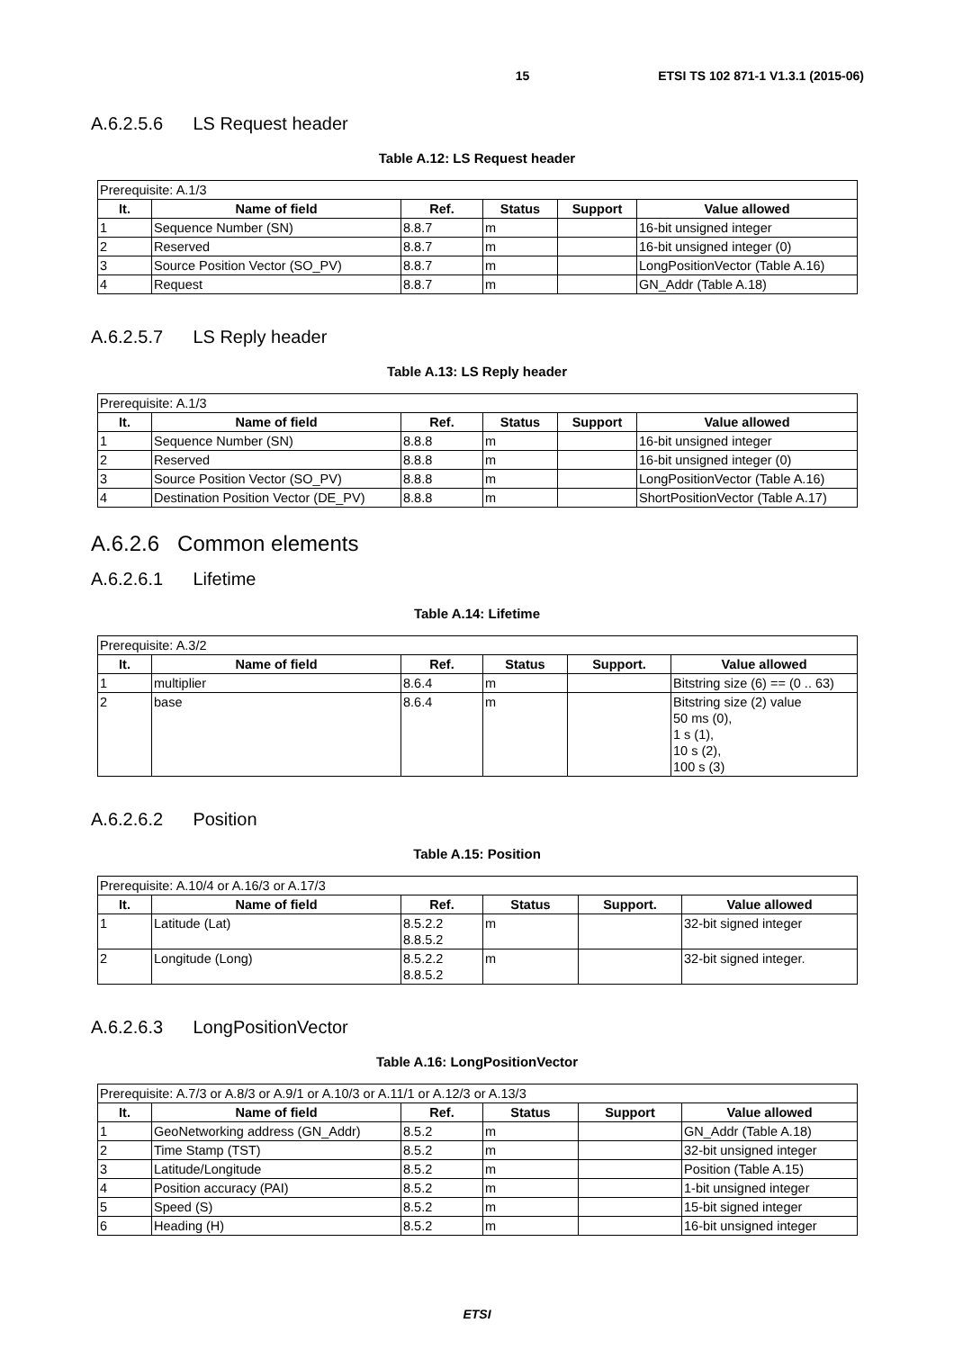15 ETSI TS 102 871-1 V1.3.1 (2015-06)
A.6.2.5.6 LS Request header
Table A.12: LS Request header
| Prerequisite: A.1/3 | | | | | |
| It. | Name of field | Ref. | Status | Support | Value allowed |
| 1 | Sequence Number (SN) | 8.8.7 | m | | 16-bit unsigned integer |
| 2 | Reserved | 8.8.7 | m | | 16-bit unsigned integer (0) |
| 3 | Source Position Vector (SO_PV) | 8.8.7 | m | | LongPositionVector (Table A.16) |
| 4 | Request | 8.8.7 | m | | GN_Addr (Table A.18) |
A.6.2.5.7 LS Reply header
Table A.13: LS Reply header
| Prerequisite: A.1/3 | | | | | |
| It. | Name of field | Ref. | Status | Support | Value allowed |
| 1 | Sequence Number (SN) | 8.8.8 | m | | 16-bit unsigned integer |
| 2 | Reserved | 8.8.8 | m | | 16-bit unsigned integer (0) |
| 3 | Source Position Vector (SO_PV) | 8.8.8 | m | | LongPositionVector (Table A.16) |
| 4 | Destination Position Vector (DE_PV) | 8.8.8 | m | | ShortPositionVector (Table A.17) |
A.6.2.6 Common elements
A.6.2.6.1 Lifetime
Table A.14: Lifetime
| Prerequisite: A.3/2 | | | | | |
| It. | Name of field | Ref. | Status | Support. | Value allowed |
| 1 | multiplier | 8.6.4 | m | | Bitstring size (6) == (0 .. 63) |
| 2 | base | 8.6.4 | m | | Bitstring size (2) value 50 ms (0), 1 s (1), 10 s (2), 100 s (3) |
A.6.2.6.2 Position
Table A.15: Position
| Prerequisite: A.10/4 or A.16/3 or A.17/3 | | | | | |
| It. | Name of field | Ref. | Status | Support. | Value allowed |
| 1 | Latitude (Lat) | 8.5.2.2 8.8.5.2 | m | | 32-bit signed integer |
| 2 | Longitude (Long) | 8.5.2.2 8.8.5.2 | m | | 32-bit signed integer. |
A.6.2.6.3 LongPositionVector
Table A.16: LongPositionVector
| Prerequisite: A.7/3 or A.8/3 or A.9/1 or A.10/3 or A.11/1 or A.12/3 or A.13/3 | | | | | |
| It. | Name of field | Ref. | Status | Support | Value allowed |
| 1 | GeoNetworking address (GN_Addr) | 8.5.2 | m | | GN_Addr (Table A.18) |
| 2 | Time Stamp (TST) | 8.5.2 | m | | 32-bit unsigned integer |
| 3 | Latitude/Longitude | 8.5.2 | m | | Position (Table A.15) |
| 4 | Position accuracy (PAI) | 8.5.2 | m | | 1-bit unsigned integer |
| 5 | Speed (S) | 8.5.2 | m | | 15-bit signed integer |
| 6 | Heading (H) | 8.5.2 | m | | 16-bit unsigned integer |
ETSI